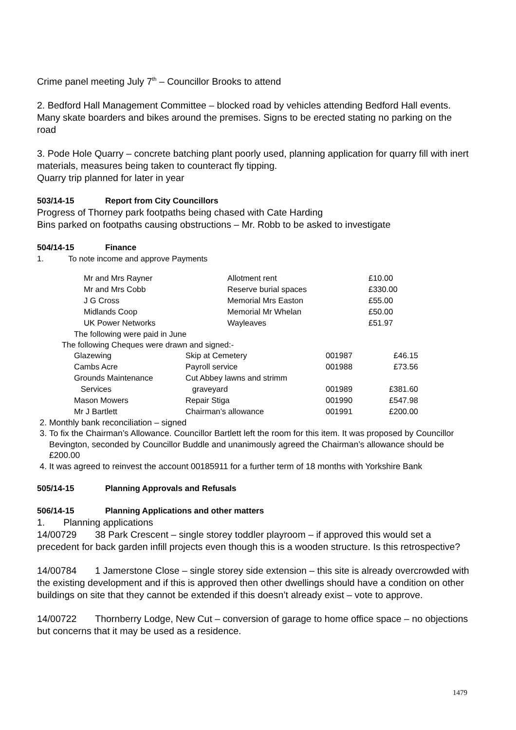Crime panel meeting July 7<sup>th</sup> – Councillor Brooks to attend
2. Bedford Hall Management Committee – blocked road by vehicles attending Bedford Hall events. Many skate boarders and bikes around the premises. Signs to be erected stating no parking on the road
3. Pode Hole Quarry – concrete batching plant poorly used, planning application for quarry fill with inert materials, measures being taken to counteract fly tipping.
Quarry trip planned for later in year
503/14-15 Report from City Councillors
Progress of Thorney park footpaths being chased with Cate Harding
Bins parked on footpaths causing obstructions – Mr. Robb to be asked to investigate
504/14-15 Finance
1. To note income and approve Payments
| Mr and Mrs Rayner | Allotment rent | £10.00 |
| Mr and Mrs Cobb | Reserve burial spaces | £330.00 |
| J G Cross | Memorial Mrs Easton | £55.00 |
| Midlands Coop | Memorial Mr Whelan | £50.00 |
| UK Power Networks | Wayleaves | £51.97 |
The following were paid in June
The following Cheques were drawn and signed:-
| Glazewing | Skip at Cemetery | 001987 | £46.15 |
| Cambs Acre | Payroll service | 001988 | £73.56 |
| Grounds Maintenance Services | Cut Abbey lawns and strimm graveyard | 001989 | £381.60 |
| Mason Mowers | Repair Stiga | 001990 | £547.98 |
| Mr J Bartlett | Chairman’s allowance | 001991 | £200.00 |
2. Monthly bank reconciliation – signed
3. To fix the Chairman’s Allowance. Councillor Bartlett left the room for this item. It was proposed by Councillor Bevington, seconded by Councillor Buddle and unanimously agreed the Chairman’s allowance should be £200.00
4. It was agreed to reinvest the account 00185911 for a further term of 18 months with Yorkshire Bank
505/14-15 Planning Approvals and Refusals
506/14-15 Planning Applications and other matters
1. Planning applications
14/00729 38 Park Crescent – single storey toddler playroom – if approved this would set a precedent for back garden infill projects even though this is a wooden structure. Is this retrospective?
14/00784 1 Jamerstone Close – single storey side extension – this site is already overcrowded with the existing development and if this is approved then other dwellings should have a condition on other buildings on site that they cannot be extended if this doesn’t already exist – vote to approve.
14/00722 Thornberry Lodge, New Cut – conversion of garage to home office space – no objections but concerns that it may be used as a residence.
1479